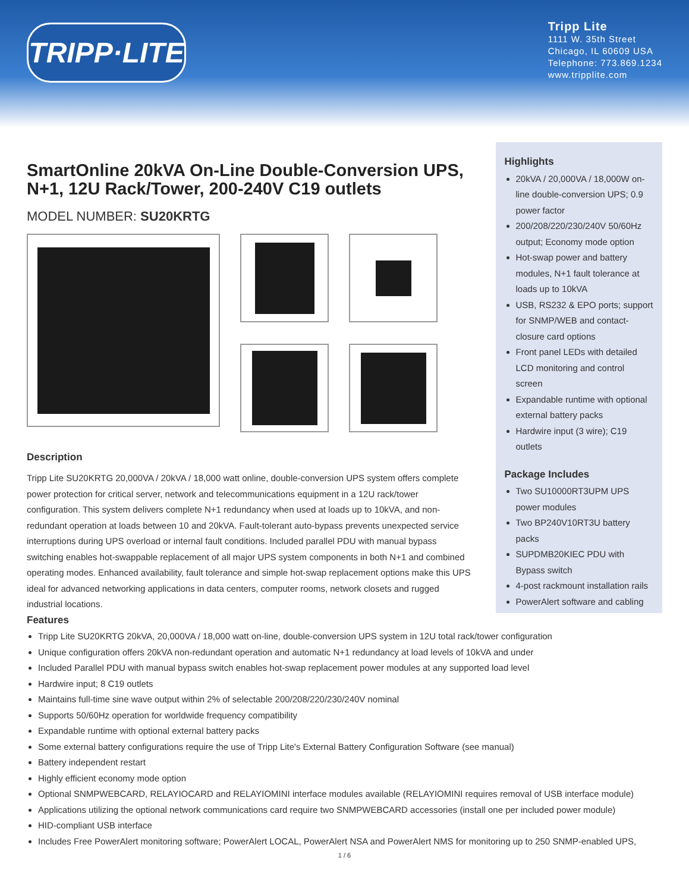TRIPP·LITE
Tripp Lite
1111 W. 35th Street
Chicago, IL 60609 USA
Telephone: 773.869.1234
www.tripplite.com
SmartOnline 20kVA On-Line Double-Conversion UPS, N+1, 12U Rack/Tower, 200-240V C19 outlets
MODEL NUMBER: SU20KRTG
Description
Tripp Lite SU20KRTG 20,000VA / 20kVA / 18,000 watt online, double-conversion UPS system offers complete power protection for critical server, network and telecommunications equipment in a 12U rack/tower configuration. This system delivers complete N+1 redundancy when used at loads up to 10kVA, and non-redundant operation at loads between 10 and 20kVA. Fault-tolerant auto-bypass prevents unexpected service interruptions during UPS overload or internal fault conditions. Included parallel PDU with manual bypass switching enables hot-swappable replacement of all major UPS system components in both N+1 and combined operating modes. Enhanced availability, fault tolerance and simple hot-swap replacement options make this UPS ideal for advanced networking applications in data centers, computer rooms, network closets and rugged industrial locations.
Highlights
20kVA / 20,000VA / 18,000W on-line double-conversion UPS; 0.9 power factor
200/208/220/230/240V 50/60Hz output; Economy mode option
Hot-swap power and battery modules, N+1 fault tolerance at loads up to 10kVA
USB, RS232 & EPO ports; support for SNMP/WEB and contact-closure card options
Front panel LEDs with detailed LCD monitoring and control screen
Expandable runtime with optional external battery packs
Hardwire input (3 wire); C19 outlets
Package Includes
Two SU10000RT3UPM UPS power modules
Two BP240V10RT3U battery packs
SUPDMB20KIEC PDU with Bypass switch
4-post rackmount installation rails
PowerAlert software and cabling
Features
Tripp Lite SU20KRTG 20kVA, 20,000VA / 18,000 watt on-line, double-conversion UPS system in 12U total rack/tower configuration
Unique configuration offers 20kVA non-redundant operation and automatic N+1 redundancy at load levels of 10kVA and under
Included Parallel PDU with manual bypass switch enables hot-swap replacement power modules at any supported load level
Hardwire input; 8 C19 outlets
Maintains full-time sine wave output within 2% of selectable 200/208/220/230/240V nominal
Supports 50/60Hz operation for worldwide frequency compatibility
Expandable runtime with optional external battery packs
Some external battery configurations require the use of Tripp Lite's External Battery Configuration Software (see manual)
Battery independent restart
Highly efficient economy mode option
Optional SNMPWEBCARD, RELAYIOCARD and RELAYIOMINI interface modules available (RELAYIOMINI requires removal of USB interface module)
Applications utilizing the optional network communications card require two SNMPWEBCARD accessories (install one per included power module)
HID-compliant USB interface
Includes Free PowerAlert monitoring software; PowerAlert LOCAL, PowerAlert NSA and PowerAlert NMS for monitoring up to 250 SNMP-enabled UPS,
1 / 6